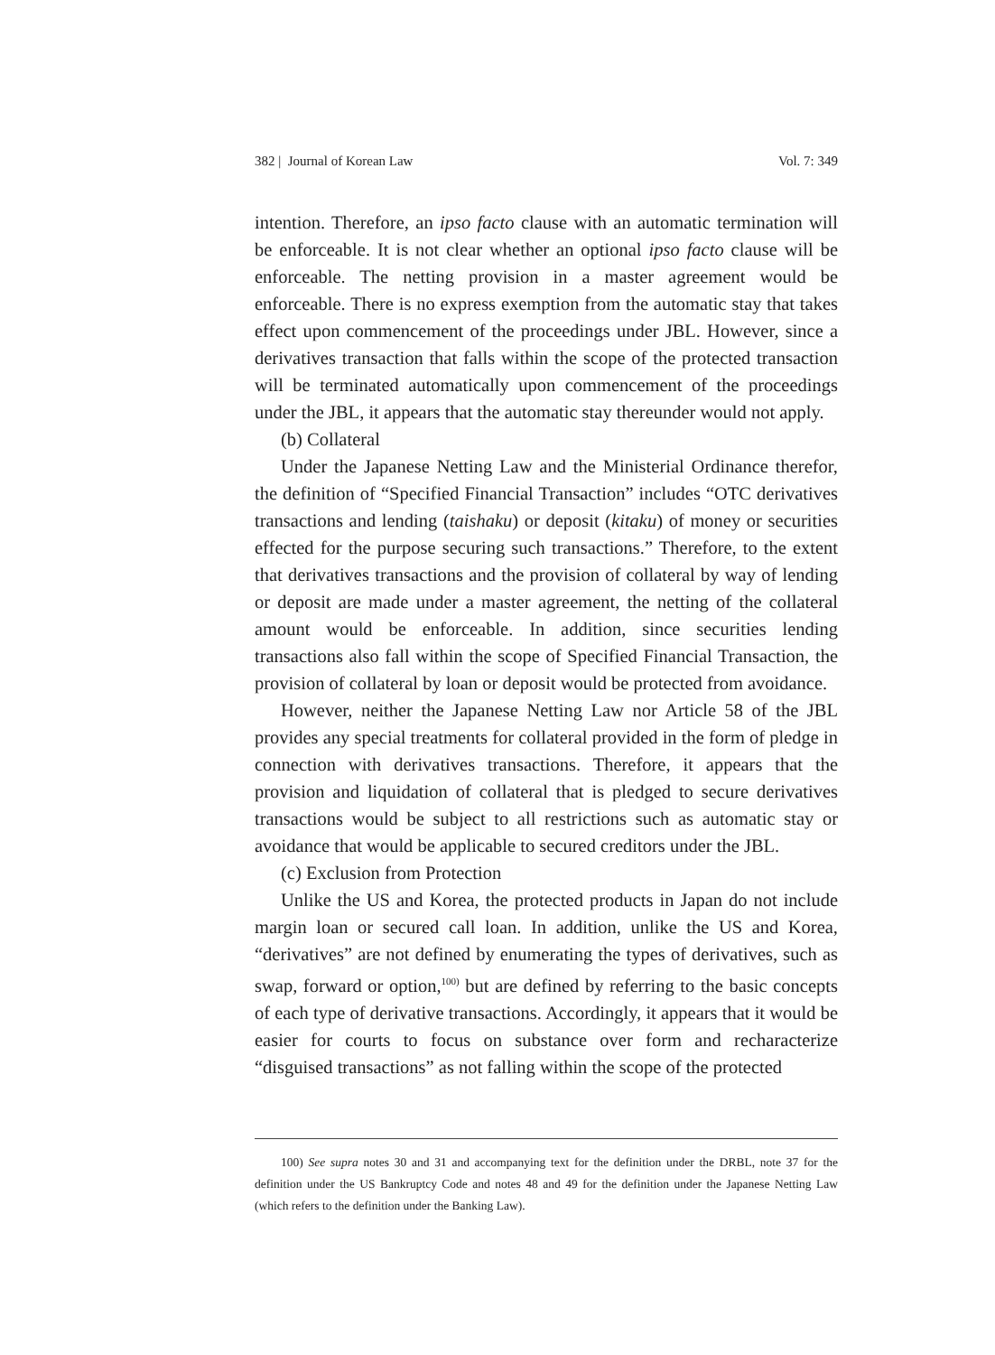382 | Journal of Korean Law Vol. 7: 349
intention. Therefore, an ipso facto clause with an automatic termination will be enforceable. It is not clear whether an optional ipso facto clause will be enforceable. The netting provision in a master agreement would be enforceable. There is no express exemption from the automatic stay that takes effect upon commencement of the proceedings under JBL. However, since a derivatives transaction that falls within the scope of the protected transaction will be terminated automatically upon commencement of the proceedings under the JBL, it appears that the automatic stay thereunder would not apply.
(b) Collateral
Under the Japanese Netting Law and the Ministerial Ordinance therefor, the definition of “Specified Financial Transaction” includes “OTC derivatives transactions and lending (taishaku) or deposit (kitaku) of money or securities effected for the purpose securing such transactions.” Therefore, to the extent that derivatives transactions and the provision of collateral by way of lending or deposit are made under a master agreement, the netting of the collateral amount would be enforceable. In addition, since securities lending transactions also fall within the scope of Specified Financial Transaction, the provision of collateral by loan or deposit would be protected from avoidance.
However, neither the Japanese Netting Law nor Article 58 of the JBL provides any special treatments for collateral provided in the form of pledge in connection with derivatives transactions. Therefore, it appears that the provision and liquidation of collateral that is pledged to secure derivatives transactions would be subject to all restrictions such as automatic stay or avoidance that would be applicable to secured creditors under the JBL.
(c) Exclusion from Protection
Unlike the US and Korea, the protected products in Japan do not include margin loan or secured call loan. In addition, unlike the US and Korea, “derivatives” are not defined by enumerating the types of derivatives, such as swap, forward or option,<sup>100)</sup> but are defined by referring to the basic concepts of each type of derivative transactions. Accordingly, it appears that it would be easier for courts to focus on substance over form and recharacterize “disguised transactions” as not falling within the scope of the protected
100) See supra notes 30 and 31 and accompanying text for the definition under the DRBL, note 37 for the definition under the US Bankruptcy Code and notes 48 and 49 for the definition under the Japanese Netting Law (which refers to the definition under the Banking Law).